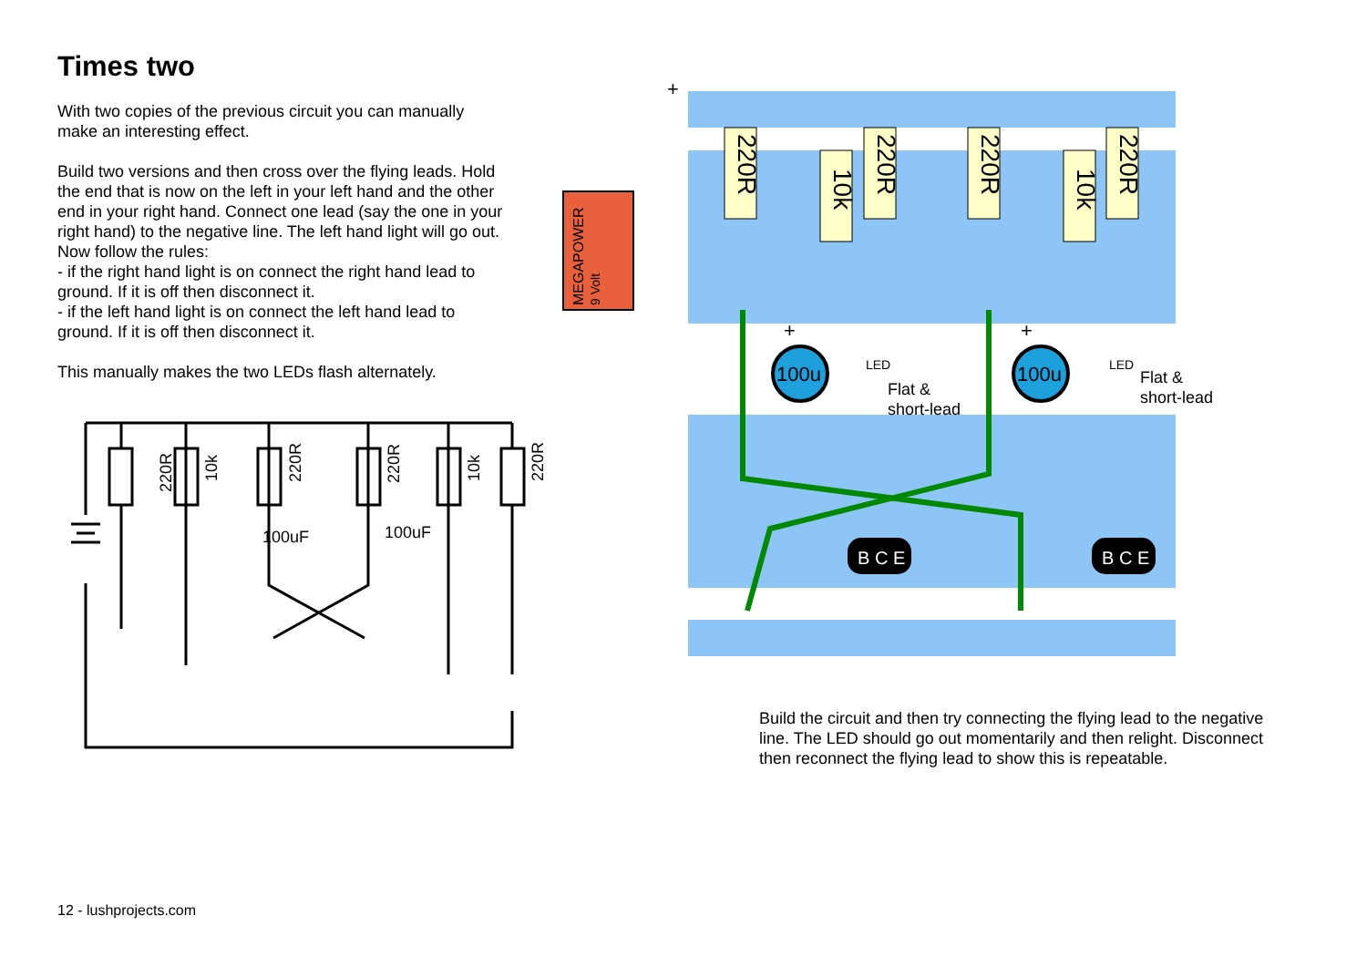Times two
With two copies of the previous circuit you can manually make an interesting effect.
Build two versions and then cross over the flying leads. Hold the end that is now on the left in your left hand and the other end in your right hand. Connect one lead (say the one in your right hand) to the negative line. The left hand light will go out. Now follow the rules:
- if the right hand light is on connect the right hand lead to ground. If it is off then disconnect it.
- if the left hand light is on connect the left hand lead to ground. If it is off then disconnect it.
This manually makes the two LEDs flash alternately.
220R
100uF
100uF
10k
220R
220R
10k
220R
MEGAPOWER
9 Volt
+
220R
10k
220R
220R
10k
220R
100u
100u
LED
LED
Flat &
short-lead
Flat &
short-lead
+
+
B C E
B C E
Build the circuit and then try connecting the flying lead to the negative line. The LED should go out momentarily and then relight. Disconnect then reconnect the flying lead to show this is repeatable.
12 - lushprojects.com